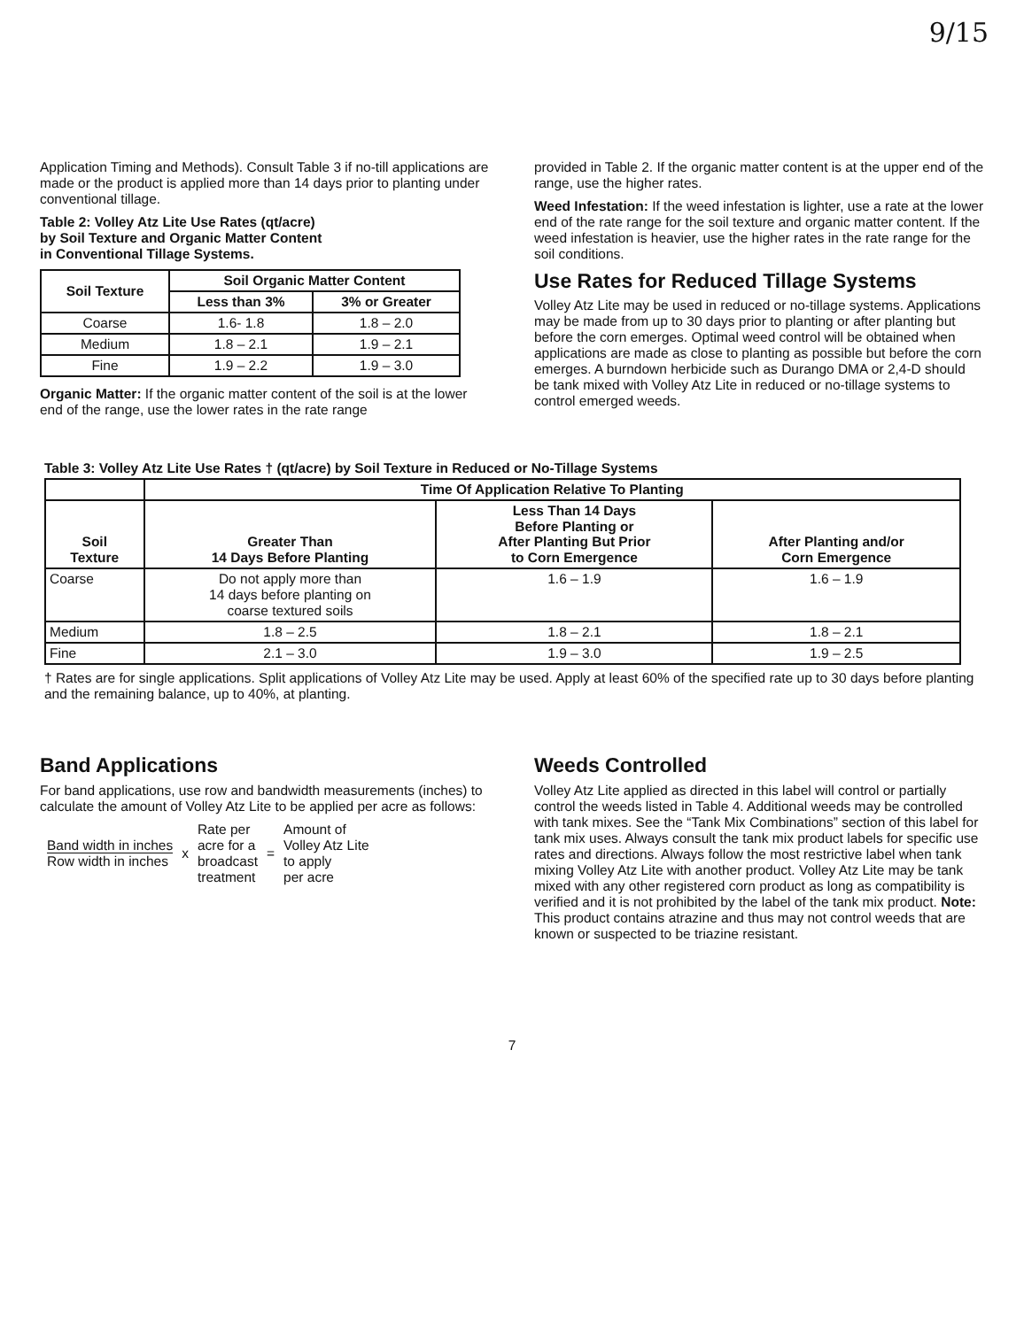9/15
Application Timing and Methods). Consult Table 3 if no-till applications are made or the product is applied more than 14 days prior to planting under conventional tillage.
Table 2: Volley Atz Lite Use Rates (qt/acre)
by Soil Texture and Organic Matter Content
in Conventional Tillage Systems.
| Soil Texture | Soil Organic Matter Content | |
| --- | --- | --- |
| | Less than 3% | 3% or Greater |
| Coarse | 1.6- 1.8 | 1.8 – 2.0 |
| Medium | 1.8 – 2.1 | 1.9 – 2.1 |
| Fine | 1.9 – 2.2 | 1.9 – 3.0 |
Organic Matter: If the organic matter content of the soil is at the lower end of the range, use the lower rates in the rate range
provided in Table 2. If the organic matter content is at the upper end of the range, use the higher rates.
Weed Infestation: If the weed infestation is lighter, use a rate at the lower end of the rate range for the soil texture and organic matter content. If the weed infestation is heavier, use the higher rates in the rate range for the soil conditions.
Use Rates for Reduced Tillage Systems
Volley Atz Lite may be used in reduced or no-tillage systems. Applications may be made from up to 30 days prior to planting or after planting but before the corn emerges. Optimal weed control will be obtained when applications are made as close to planting as possible but before the corn emerges. A burndown herbicide such as Durango DMA or 2,4-D should be tank mixed with Volley Atz Lite in reduced or no-tillage systems to control emerged weeds.
Table 3: Volley Atz Lite Use Rates † (qt/acre) by Soil Texture in Reduced or No-Tillage Systems
| | Time Of Application Relative To Planting | | |
| --- | --- | --- | --- |
| Soil Texture | Greater Than 14 Days Before Planting | Less Than 14 Days Before Planting or After Planting But Prior to Corn Emergence | After Planting and/or Corn Emergence |
| Coarse | Do not apply more than 14 days before planting on coarse textured soils | 1.6 – 1.9 | 1.6 – 1.9 |
| Medium | 1.8 – 2.5 | 1.8 – 2.1 | 1.8 – 2.1 |
| Fine | 2.1 – 3.0 | 1.9 – 3.0 | 1.9 – 2.5 |
† Rates are for single applications. Split applications of Volley Atz Lite may be used. Apply at least 60% of the specified rate up to 30 days before planting and the remaining balance, up to 40%, at planting.
Band Applications
For band applications, use row and bandwidth measurements (inches) to calculate the amount of Volley Atz Lite to be applied per acre as follows:
Band width in inches
Row width in inches
x
Rate per
acre for a
broadcast
treatment
=
Amount of
Volley Atz Lite
to apply
per acre
Weeds Controlled
Volley Atz Lite applied as directed in this label will control or partially control the weeds listed in Table 4. Additional weeds may be controlled with tank mixes. See the “Tank Mix Combinations” section of this label for tank mix uses. Always consult the tank mix product labels for specific use rates and directions. Always follow the most restrictive label when tank mixing Volley Atz Lite with another product. Volley Atz Lite may be tank mixed with any other registered corn product as long as compatibility is verified and it is not prohibited by the label of the tank mix product. Note: This product contains atrazine and thus may not control weeds that are known or suspected to be triazine resistant.
7